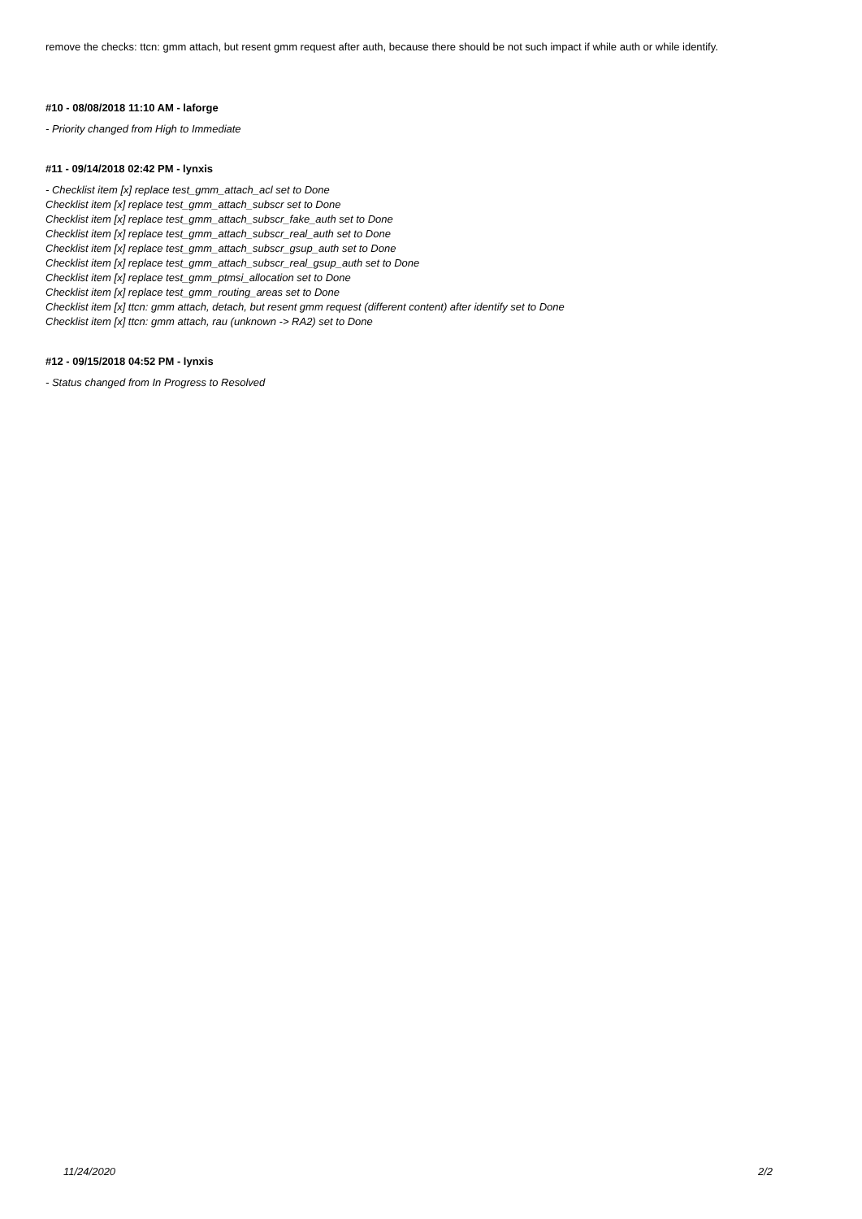remove the checks: ttcn: gmm attach, but resent gmm request after auth, because there should be not such impact if while auth or while identify.
#10 - 08/08/2018 11:10 AM - laforge
- Priority changed from High to Immediate
#11 - 09/14/2018 02:42 PM - lynxis
- Checklist item [x] replace test_gmm_attach_acl set to Done
Checklist item [x] replace test_gmm_attach_subscr set to Done
Checklist item [x] replace test_gmm_attach_subscr_fake_auth set to Done
Checklist item [x] replace test_gmm_attach_subscr_real_auth set to Done
Checklist item [x] replace test_gmm_attach_subscr_gsup_auth set to Done
Checklist item [x] replace test_gmm_attach_subscr_real_gsup_auth set to Done
Checklist item [x] replace test_gmm_ptmsi_allocation set to Done
Checklist item [x] replace test_gmm_routing_areas set to Done
Checklist item [x] ttcn: gmm attach, detach, but resent gmm request (different content) after identify set to Done
Checklist item [x] ttcn: gmm attach, rau (unknown -> RA2) set to Done
#12 - 09/15/2018 04:52 PM - lynxis
- Status changed from In Progress to Resolved
11/24/2020 2/2